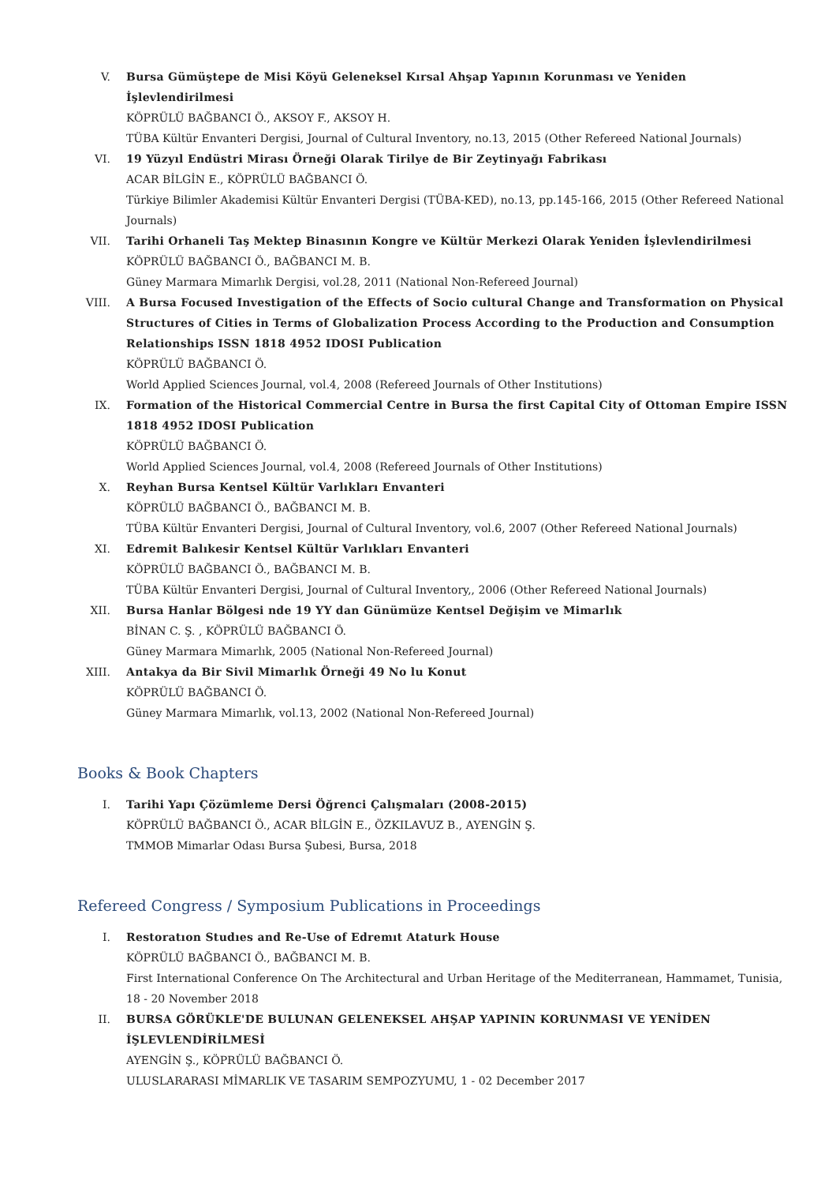V. Bursa Gümüştepe de Misi Köyü Geleneksel Kırsal Ahşap Yapının Korunması ve Yeniden İşlevlendirilmesi
KÖPRÜLÜ BAĞBANCI Ö., AKSOY F., AKSOY H.
TÜBA Kültür Envanteri Dergisi, Journal of Cultural Inventory, no.13, 2015 (Other Refereed National Journals)
VI. 19 Yüzyıl Endüstri Mirası Örneği Olarak Tirilye de Bir Zeytinyağı Fabrikası
ACAR BİLGİN E., KÖPRÜLÜ BAĞBANCI Ö.
Türkiye Bilimler Akademisi Kültür Envanteri Dergisi (TÜBA-KED), no.13, pp.145-166, 2015 (Other Refereed National Journals)
VII. Tarihi Orhaneli Taş Mektep Binasının Kongre ve Kültür Merkezi Olarak Yeniden İşlevlendirilmesi
KÖPRÜLÜ BAĞBANCI Ö., BAĞBANCI M. B.
Güney Marmara Mimarlık Dergisi, vol.28, 2011 (National Non-Refereed Journal)
VIII. A Bursa Focused Investigation of the Effects of Socio cultural Change and Transformation on Physical Structures of Cities in Terms of Globalization Process According to the Production and Consumption Relationships ISSN 1818 4952 IDOSI Publication
KÖPRÜLÜ BAĞBANCI Ö.
World Applied Sciences Journal, vol.4, 2008 (Refereed Journals of Other Institutions)
IX. Formation of the Historical Commercial Centre in Bursa the first Capital City of Ottoman Empire ISSN 1818 4952 IDOSI Publication
KÖPRÜLÜ BAĞBANCI Ö.
World Applied Sciences Journal, vol.4, 2008 (Refereed Journals of Other Institutions)
X. Reyhan Bursa Kentsel Kültür Varlıkları Envanteri
KÖPRÜLÜ BAĞBANCI Ö., BAĞBANCI M. B.
TÜBA Kültür Envanteri Dergisi, Journal of Cultural Inventory, vol.6, 2007 (Other Refereed National Journals)
XI. Edremit Balıkesir Kentsel Kültür Varlıkları Envanteri
KÖPRÜLÜ BAĞBANCI Ö., BAĞBANCI M. B.
TÜBA Kültür Envanteri Dergisi, Journal of Cultural Inventory,, 2006 (Other Refereed National Journals)
XII. Bursa Hanlar Bölgesi nde 19 YY dan Günümüze Kentsel Değişim ve Mimarlık
BİNAN C. Ş. , KÖPRÜLÜ BAĞBANCI Ö.
Güney Marmara Mimarlık, 2005 (National Non-Refereed Journal)
XIII. Antakya da Bir Sivil Mimarlık Örneği 49 No lu Konut
KÖPRÜLÜ BAĞBANCI Ö.
Güney Marmara Mimarlık, vol.13, 2002 (National Non-Refereed Journal)
Books & Book Chapters
I. Tarihi Yapı Çözümleme Dersi Öğrenci Çalışmaları (2008-2015)
KÖPRÜLÜ BAĞBANCI Ö., ACAR BİLGİN E., ÖZKILAVUZ B., AYENGİN Ş.
TMMOB Mimarlar Odası Bursa Şubesi, Bursa, 2018
Refereed Congress / Symposium Publications in Proceedings
I. Restoratıon Studıes and Re-Use of Edremıt Ataturk House
KÖPRÜLÜ BAĞBANCI Ö., BAĞBANCI M. B.
First International Conference On The Architectural and Urban Heritage of the Mediterranean, Hammamet, Tunisia, 18 - 20 November 2018
II. BURSA GÖRÜKLE'DE BULUNAN GELENEKSEL AHŞAP YAPININ KORUNMASI VE YENİDEN İŞLEVLENDİRİLMESİ
AYENGİN Ş., KÖPRÜLÜ BAĞBANCI Ö.
ULUSLARARASI MİMARLIK VE TASARIM SEMPOZYUMU, 1 - 02 December 2017